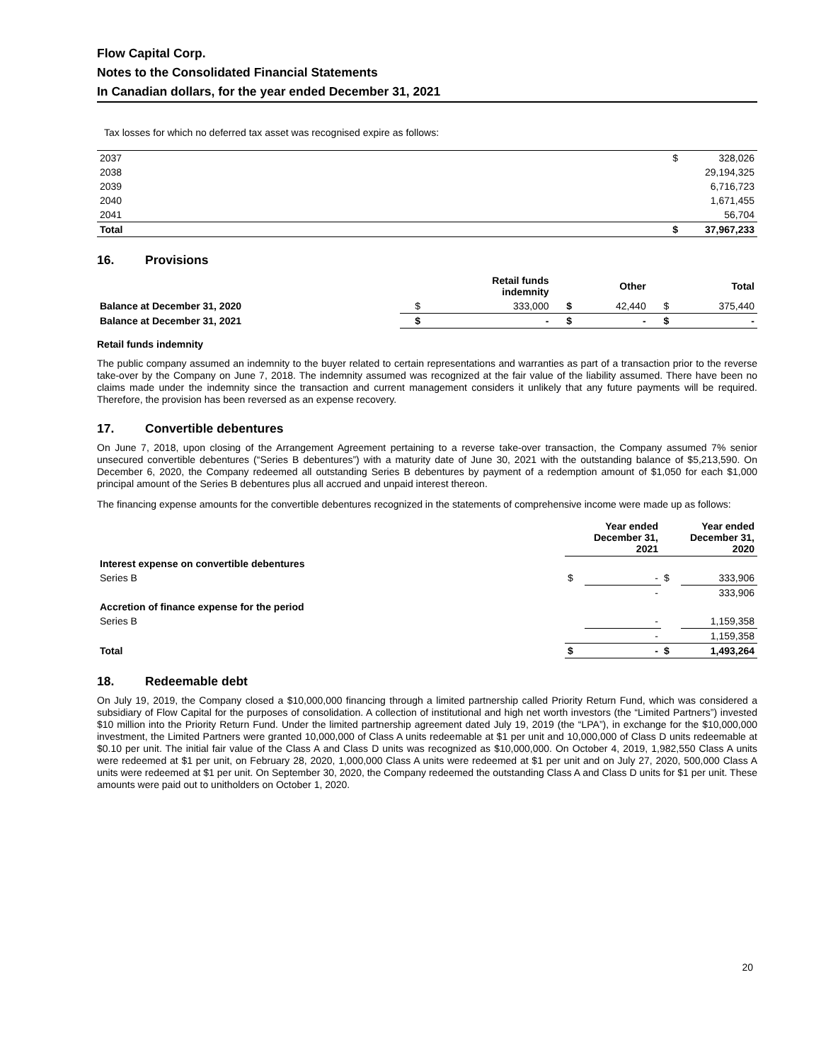Flow Capital Corp.
Notes to the Consolidated Financial Statements
In Canadian dollars, for the year ended December 31, 2021
Tax losses for which no deferred tax asset was recognised expire as follows:
| 2037 | $ | 328,026 |
| 2038 | | 29,194,325 |
| 2039 | | 6,716,723 |
| 2040 | | 1,671,455 |
| 2041 | | 56,704 |
| Total | $ | 37,967,233 |
16. Provisions
| | | Retail funds indemnity | | Other | | Total |
| Balance at December 31, 2020 | $ | 333,000 | $ | 42,440 | $ | 375,440 |
| Balance at December 31, 2021 | $ | - | $ | - | $ | - |
Retail funds indemnity
The public company assumed an indemnity to the buyer related to certain representations and warranties as part of a transaction prior to the reverse take-over by the Company on June 7, 2018. The indemnity assumed was recognized at the fair value of the liability assumed. There have been no claims made under the indemnity since the transaction and current management considers it unlikely that any future payments will be required. Therefore, the provision has been reversed as an expense recovery.
17. Convertible debentures
On June 7, 2018, upon closing of the Arrangement Agreement pertaining to a reverse take-over transaction, the Company assumed 7% senior unsecured convertible debentures (“Series B debentures”) with a maturity date of June 30, 2021 with the outstanding balance of $5,213,590. On December 6, 2020, the Company redeemed all outstanding Series B debentures by payment of a redemption amount of $1,050 for each $1,000 principal amount of the Series B debentures plus all accrued and unpaid interest thereon.
The financing expense amounts for the convertible debentures recognized in the statements of comprehensive income were made up as follows:
| | Year ended December 31, 2021 | | Year ended December 31, 2020 | |
| Interest expense on convertible debentures | | | | |
| Series B | $ | - | $ | 333,906 |
| | | - | | 333,906 |
| Accretion of finance expense for the period | | | | |
| Series B | | - | | 1,159,358 |
| | | - | | 1,159,358 |
| Total | $ | - | $ | 1,493,264 |
18. Redeemable debt
On July 19, 2019, the Company closed a $10,000,000 financing through a limited partnership called Priority Return Fund, which was considered a subsidiary of Flow Capital for the purposes of consolidation. A collection of institutional and high net worth investors (the “Limited Partners”) invested $10 million into the Priority Return Fund. Under the limited partnership agreement dated July 19, 2019 (the “LPA”), in exchange for the $10,000,000 investment, the Limited Partners were granted 10,000,000 of Class A units redeemable at $1 per unit and 10,000,000 of Class D units redeemable at $0.10 per unit. The initial fair value of the Class A and Class D units was recognized as $10,000,000. On October 4, 2019, 1,982,550 Class A units were redeemed at $1 per unit, on February 28, 2020, 1,000,000 Class A units were redeemed at $1 per unit and on July 27, 2020, 500,000 Class A units were redeemed at $1 per unit. On September 30, 2020, the Company redeemed the outstanding Class A and Class D units for $1 per unit. These amounts were paid out to unitholders on October 1, 2020.
20